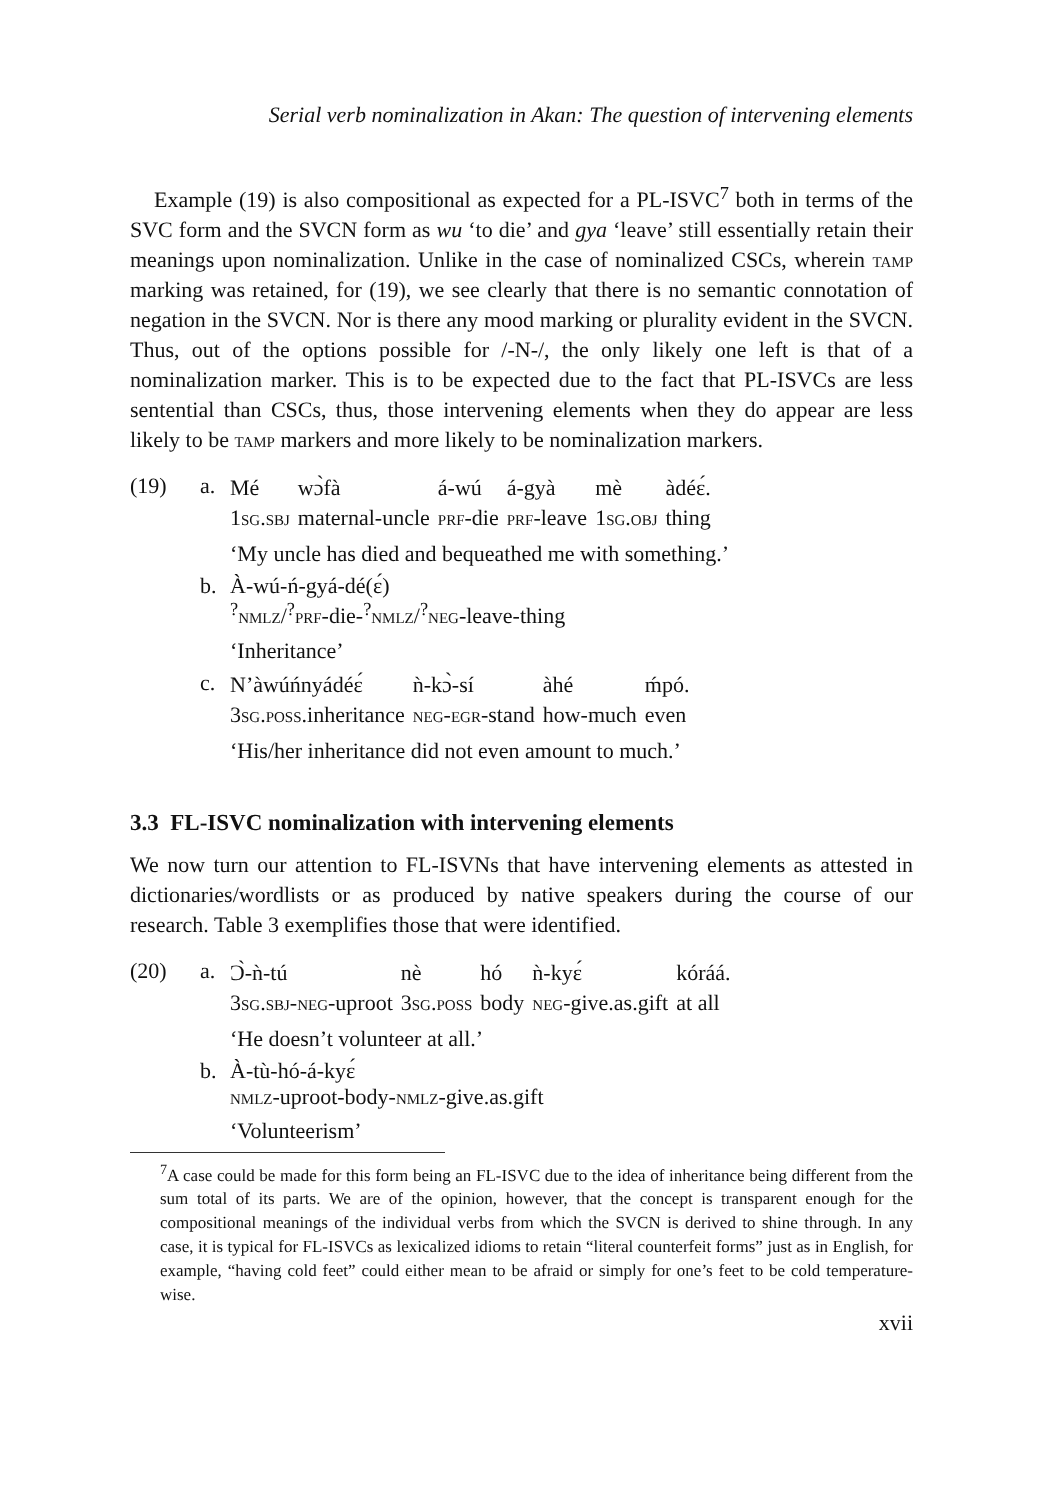Serial verb nominalization in Akan: The question of intervening elements
Example (19) is also compositional as expected for a PL-ISVC<sup>7</sup> both in terms of the SVC form and the SVCN form as wu ‘to die’ and gya ‘leave’ still essentially retain their meanings upon nominalization. Unlike in the case of nominalized CSCs, wherein tamp marking was retained, for (19), we see clearly that there is no semantic connotation of negation in the SVCN. Nor is there any mood marking or plurality evident in the SVCN. Thus, out of the options possible for /-N-/, the only likely one left is that of a nominalization marker. This is to be expected due to the fact that PL-ISVCs are less sentential than CSCs, thus, those intervening elements when they do appear are less likely to be tamp markers and more likely to be nominalization markers.
(19) a.
| Mé | wɔ̀fà | á-wú | á-gyà | mè | àdéɛ́. |
| 1 sg.sbj | maternal-uncle | prf -die | prf -leave | 1 sg.obj | thing |
‘My uncle has died and bequeathed me with something.’
b. À-wú-ń-gyá-dé(ɛ́)
<sup>?</sup>nmlz/<sup>?</sup>prf-die-<sup>?</sup>nmlz/<sup>?</sup>neg-leave-thing
‘Inheritance’
c.
| N’àwúńnyádéɛ́ | ǹ-kɔ̀-sí | àhé | ḿpó. |
| 3 sg.poss .inheritance | neg-egr -stand | how-much | even |
‘His/her inheritance did not even amount to much.’
3.3 FL-ISVC nominalization with intervening elements
We now turn our attention to FL-ISVNs that have intervening elements as attested in dictionaries/wordlists or as produced by native speakers during the course of our research. Table 3 exemplifies those that were identified.
(20) a.
| Ɔ̀-ǹ-tú | nè | hó | ǹ-kyɛ́ | kóráá. |
| 3 sg.sbj-neg -uproot | 3 sg.poss | body | neg -give.as.gift | at all |
‘He doesn’t volunteer at all.’
b. À-tù-hó-á-kyɛ́
nmlz-uproot-body-nmlz-give.as.gift
‘Volunteerism’
<sup>7</sup> A case could be made for this form being an FL-ISVC due to the idea of inheritance being different from the sum total of its parts. We are of the opinion, however, that the concept is transparent enough for the compositional meanings of the individual verbs from which the SVCN is derived to shine through. In any case, it is typical for FL-ISVCs as lexicalized idioms to retain “literal counterfeit forms” just as in English, for example, “having cold feet” could either mean to be afraid or simply for one’s feet to be cold temperature-wise.
xvii